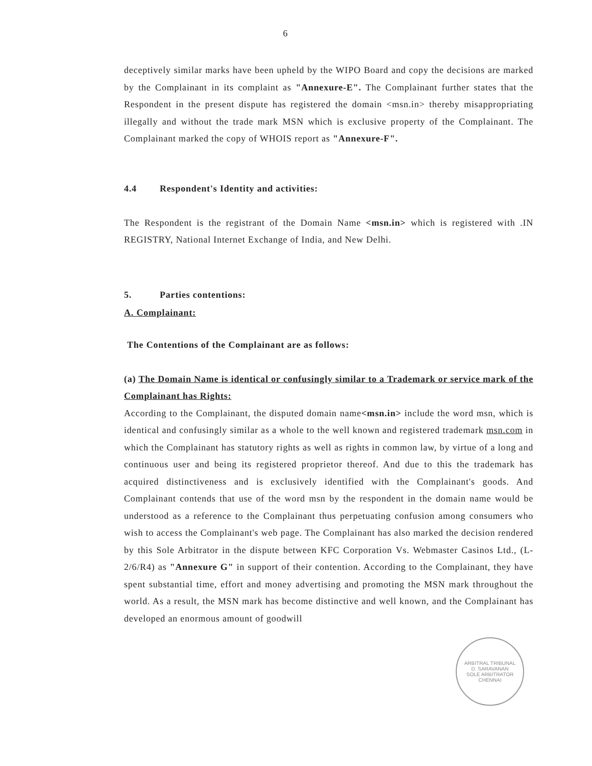6
deceptively similar marks have been upheld by the WIPO Board and copy the decisions are marked by the Complainant in its complaint as "Annexure-E". The Complainant further states that the Respondent in the present dispute has registered the domain <msn.in> thereby misappropriating illegally and without the trade mark MSN which is exclusive property of the Complainant. The Complainant marked the copy of WHOIS report as "Annexure-F".
4.4 Respondent's Identity and activities:
The Respondent is the registrant of the Domain Name <msn.in> which is registered with .IN REGISTRY, National Internet Exchange of India, and New Delhi.
5. Parties contentions:
A. Complainant:
The Contentions of the Complainant are as follows:
(a) The Domain Name is identical or confusingly similar to a Trademark or service mark of the Complainant has Rights:
According to the Complainant, the disputed domain name<msn.in> include the word msn, which is identical and confusingly similar as a whole to the well known and registered trademark msn.com in which the Complainant has statutory rights as well as rights in common law, by virtue of a long and continuous user and being its registered proprietor thereof. And due to this the trademark has acquired distinctiveness and is exclusively identified with the Complainant's goods. And Complainant contends that use of the word msn by the respondent in the domain name would be understood as a reference to the Complainant thus perpetuating confusion among consumers who wish to access the Complainant's web page. The Complainant has also marked the decision rendered by this Sole Arbitrator in the dispute between KFC Corporation Vs. Webmaster Casinos Ltd., (L-2/6/R4) as "Annexure G" in support of their contention. According to the Complainant, they have spent substantial time, effort and money advertising and promoting the MSN mark throughout the world. As a result, the MSN mark has become distinctive and well known, and the Complainant has developed an enormous amount of goodwill
ARBITRAL TRIBUNAL
D. SARAVANAN
SOLE ARBITRATOR
CHENNAI